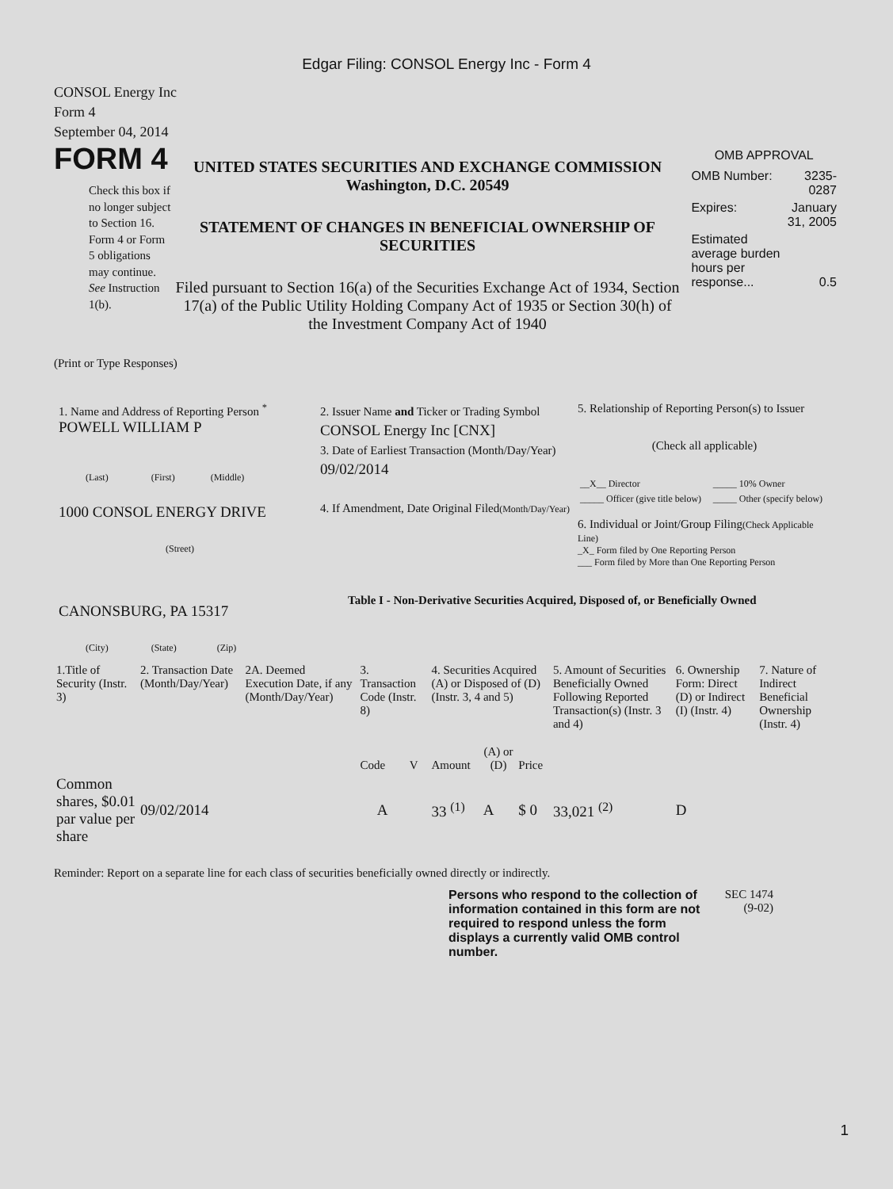Edgar Filing: CONSOL Energy Inc - Form 4
CONSOL Energy Inc
Form 4
September 04, 2014
FORM 4
Check this box if no longer subject to Section 16. Form 4 or Form 5 obligations may continue. See Instruction 1(b).
UNITED STATES SECURITIES AND EXCHANGE COMMISSION
Washington, D.C. 20549
STATEMENT OF CHANGES IN BENEFICIAL OWNERSHIP OF SECURITIES
Filed pursuant to Section 16(a) of the Securities Exchange Act of 1934, Section 17(a) of the Public Utility Holding Company Act of 1935 or Section 30(h) of the Investment Company Act of 1940
OMB APPROVAL
| OMB Number: | 3235-0287 |
| Expires: | January 31, 2005 |
| Estimated average burden hours per response... | 0.5 |
(Print or Type Responses)
1. Name and Address of Reporting Person <sup>*</sup>
POWELL WILLIAM P
(Last) (First) (Middle)
1000 CONSOL ENERGY DRIVE
(Street)
CANONSBURG, PA 15317
(City) (State) (Zip)
2. Issuer Name and Ticker or Trading Symbol
CONSOL Energy Inc [CNX]
3. Date of Earliest Transaction (Month/Day/Year)
09/02/2014
4. If Amendment, Date Original Filed(Month/Day/Year)
5. Relationship of Reporting Person(s) to Issuer
(Check all applicable)
| __X__ Director | _____ 10% Owner |
| _____ Officer (give title below) | _____ Other (specify below) |
6. Individual or Joint/Group Filing(Check Applicable Line)
_X_ Form filed by One Reporting Person
___ Form filed by More than One Reporting Person
Table I - Non-Derivative Securities Acquired, Disposed of, or Beneficially Owned
| 1.Title of Security (Instr. 3) | 2. Transaction Date (Month/Day/Year) | 2A. Deemed Execution Date, if any (Month/Day/Year) | 3. Transaction Code (Instr. 8) | | 4. Securities Acquired (A) or Disposed of (D) (Instr. 3, 4 and 5) | | | 5. Amount of Securities Beneficially Owned Following Reported Transaction(s) (Instr. 3 and 4) | 6. Ownership Form: Direct (D) or Indirect (I) (Instr. 4) | 7. Nature of Indirect Beneficial Ownership (Instr. 4) |
| --- | --- | --- | --- | --- | --- | --- | --- | --- | --- | --- |
| | | | Code | V | Amount | (A) or (D) | Price | | | |
| Common shares, $0.01 par value per share | 09/02/2014 | | A | | 33 <sup>(1)</sup> | A | $ 0 | 33,021 <sup>(2)</sup> | D | |
Reminder: Report on a separate line for each class of securities beneficially owned directly or indirectly.
Persons who respond to the collection of information contained in this form are not required to respond unless the form displays a currently valid OMB control number.
SEC 1474 (9-02)
1